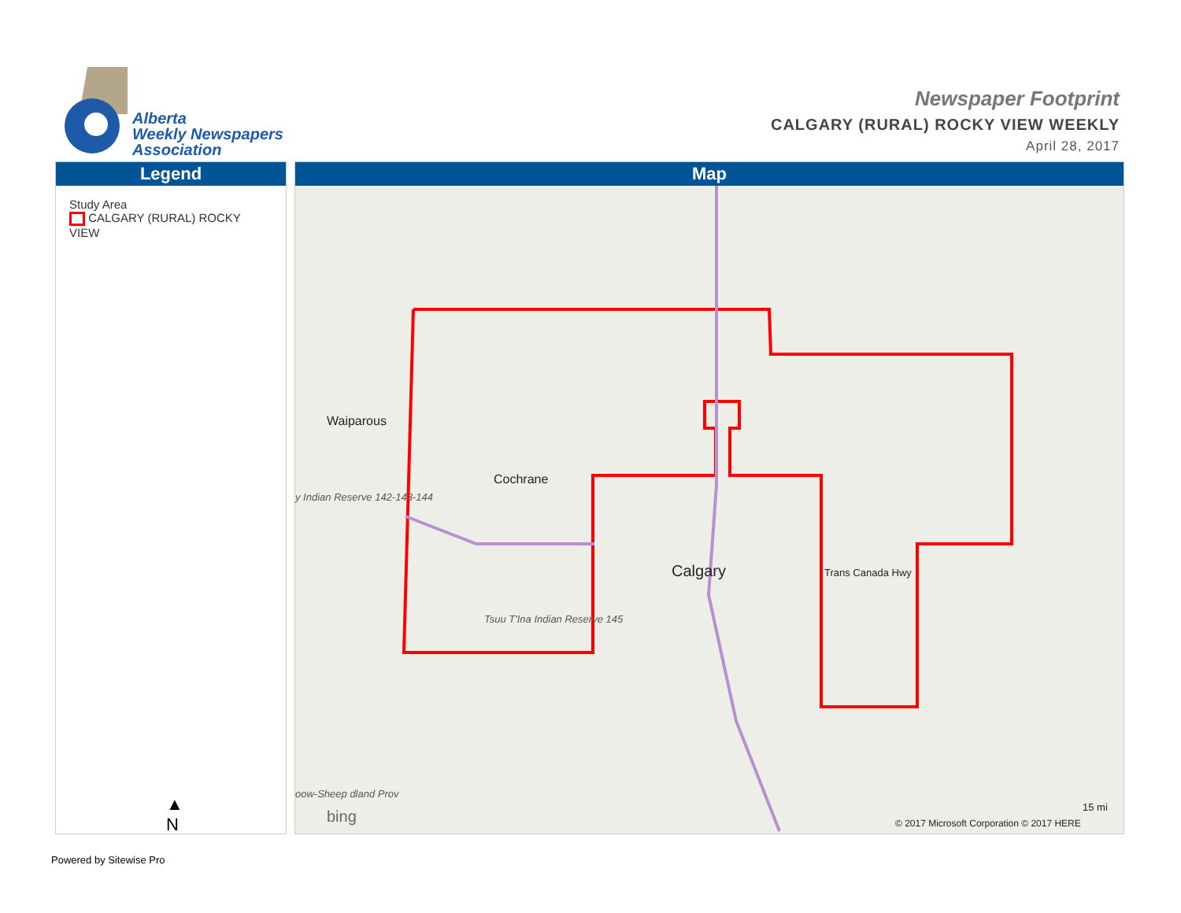Alberta
Weekly Newspapers
Association
Newspaper Footprint
CALGARY (RURAL) ROCKY VIEW WEEKLY
April 28, 2017
Legend
Study Area
CALGARY (RURAL) ROCKY VIEW
▲
N
Map
Waiparous
Cochrane
Calgary Trans Canada Hwy
Tsuu T'Ina Indian Reserve 145
y Indian Reserve 142-143-144
oow-Sheep dland Prov
bing
15 mi
© 2017 Microsoft Corporation © 2017 HERE
Powered by Sitewise Pro